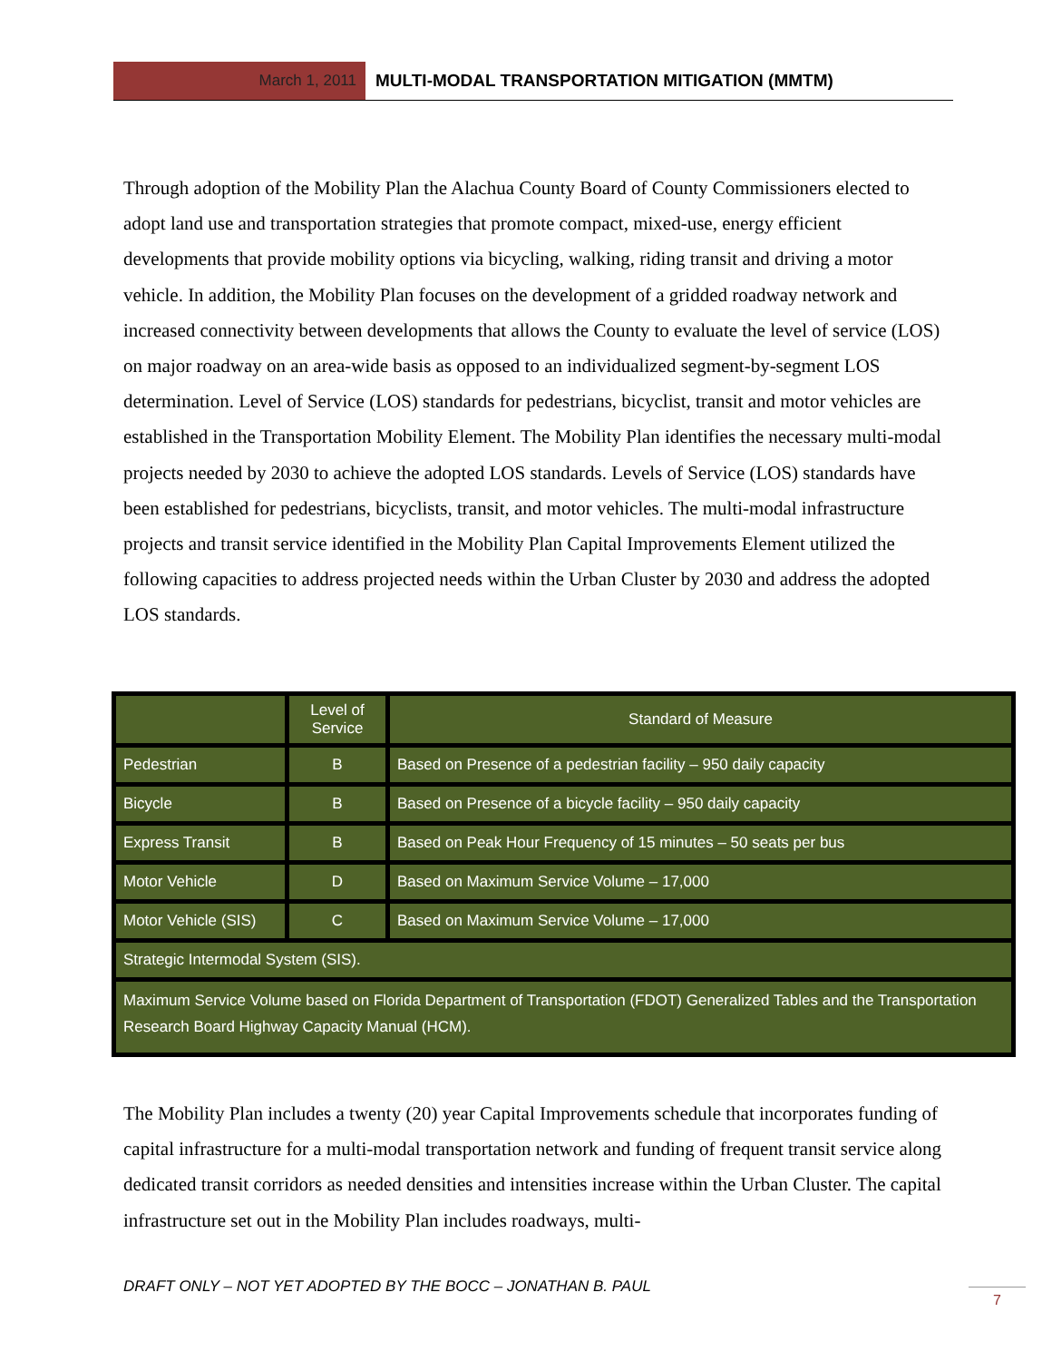March 1, 2011 MULTI-MODAL TRANSPORTATION MITIGATION (MMTM)
Through adoption of the Mobility Plan the Alachua County Board of County Commissioners elected to adopt land use and transportation strategies that promote compact, mixed-use, energy efficient developments that provide mobility options via bicycling, walking, riding transit and driving a motor vehicle. In addition, the Mobility Plan focuses on the development of a gridded roadway network and increased connectivity between developments that allows the County to evaluate the level of service (LOS) on major roadway on an area-wide basis as opposed to an individualized segment-by-segment LOS determination. Level of Service (LOS) standards for pedestrians, bicyclist, transit and motor vehicles are established in the Transportation Mobility Element. The Mobility Plan identifies the necessary multi-modal projects needed by 2030 to achieve the adopted LOS standards. Levels of Service (LOS) standards have been established for pedestrians, bicyclists, transit, and motor vehicles. The multi-modal infrastructure projects and transit service identified in the Mobility Plan Capital Improvements Element utilized the following capacities to address projected needs within the Urban Cluster by 2030 and address the adopted LOS standards.
| | Level of Service | Standard of Measure |
| Pedestrian | B | Based on Presence of a pedestrian facility – 950 daily capacity |
| Bicycle | B | Based on Presence of a bicycle facility – 950 daily capacity |
| Express Transit | B | Based on Peak Hour Frequency of 15 minutes – 50 seats per bus |
| Motor Vehicle | D | Based on Maximum Service Volume – 17,000 |
| Motor Vehicle (SIS) | C | Based on Maximum Service Volume – 17,000 |
| Strategic Intermodal System (SIS). | | |
| Maximum Service Volume based on Florida Department of Transportation (FDOT) Generalized Tables and the Transportation Research Board Highway Capacity Manual (HCM). | | |
The Mobility Plan includes a twenty (20) year Capital Improvements schedule that incorporates funding of capital infrastructure for a multi-modal transportation network and funding of frequent transit service along dedicated transit corridors as needed densities and intensities increase within the Urban Cluster. The capital infrastructure set out in the Mobility Plan includes roadways, multi-
DRAFT ONLY – NOT YET ADOPTED BY THE BOCC – JONATHAN B. PAUL
7